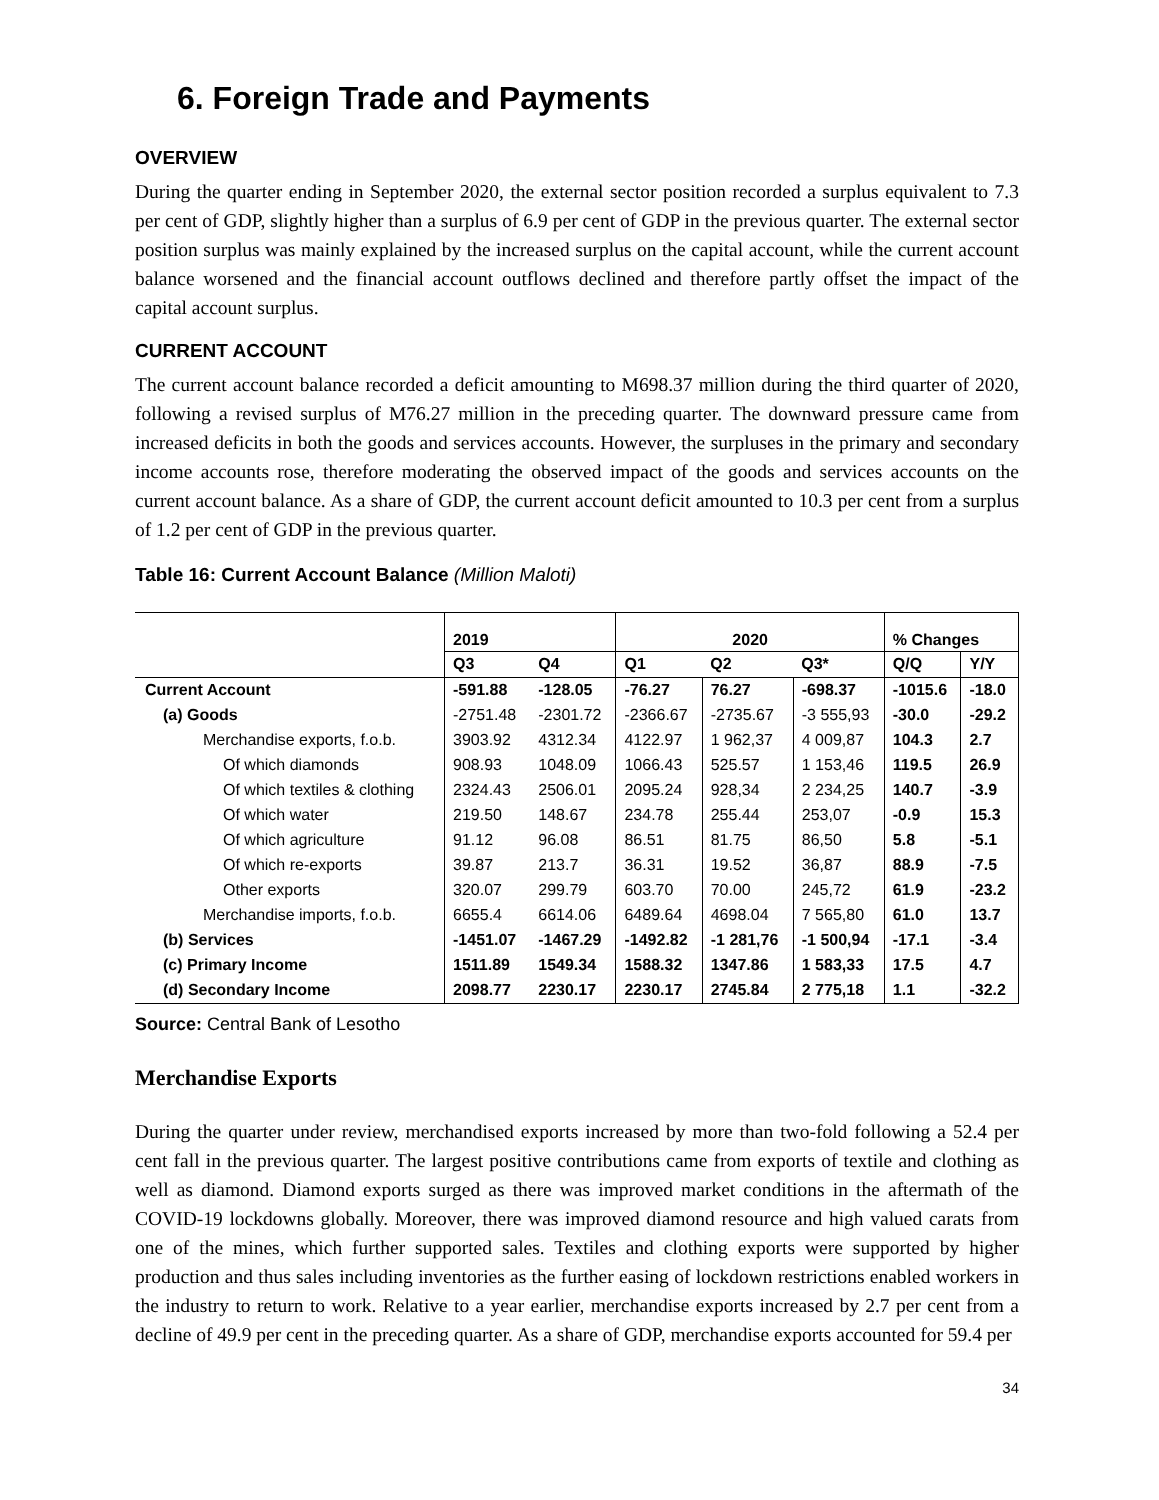6. Foreign Trade and Payments
OVERVIEW
During the quarter ending in September 2020, the external sector position recorded a surplus equivalent to 7.3 per cent of GDP, slightly higher than a surplus of 6.9 per cent of GDP in the previous quarter. The external sector position surplus was mainly explained by the increased surplus on the capital account, while the current account balance worsened and the financial account outflows declined and therefore partly offset the impact of the capital account surplus.
CURRENT ACCOUNT
The current account balance recorded a deficit amounting to M698.37 million during the third quarter of 2020, following a revised surplus of M76.27 million in the preceding quarter. The downward pressure came from increased deficits in both the goods and services accounts. However, the surpluses in the primary and secondary income accounts rose, therefore moderating the observed impact of the goods and services accounts on the current account balance. As a share of GDP, the current account deficit amounted to 10.3 per cent from a surplus of 1.2 per cent of GDP in the previous quarter.
Table 16: Current Account Balance (Million Maloti)
| | 2019 | | 2020 | | | % Changes | |
| --- | --- | --- | --- | --- | --- | --- | --- |
| | Q3 | Q4 | Q1 | Q2 | Q3* | Q/Q | Y/Y |
| Current Account | -591.88 | -128.05 | -76.27 | 76.27 | -698.37 | -1015.6 | -18.0 |
| (a) Goods | -2751.48 | -2301.72 | -2366.67 | -2735.67 | -3 555,93 | -30.0 | -29.2 |
| Merchandise exports, f.o.b. | 3903.92 | 4312.34 | 4122.97 | 1 962,37 | 4 009,87 | 104.3 | 2.7 |
| Of which diamonds | 908.93 | 1048.09 | 1066.43 | 525.57 | 1 153,46 | 119.5 | 26.9 |
| Of which textiles & clothing | 2324.43 | 2506.01 | 2095.24 | 928,34 | 2 234,25 | 140.7 | -3.9 |
| Of which water | 219.50 | 148.67 | 234.78 | 255.44 | 253,07 | -0.9 | 15.3 |
| Of which agriculture | 91.12 | 96.08 | 86.51 | 81.75 | 86,50 | 5.8 | -5.1 |
| Of which re-exports | 39.87 | 213.7 | 36.31 | 19.52 | 36,87 | 88.9 | -7.5 |
| Other exports | 320.07 | 299.79 | 603.70 | 70.00 | 245,72 | 61.9 | -23.2 |
| Merchandise imports, f.o.b. | 6655.4 | 6614.06 | 6489.64 | 4698.04 | 7 565,80 | 61.0 | 13.7 |
| (b) Services | -1451.07 | -1467.29 | -1492.82 | -1 281,76 | -1 500,94 | -17.1 | -3.4 |
| (c) Primary Income | 1511.89 | 1549.34 | 1588.32 | 1347.86 | 1 583,33 | 17.5 | 4.7 |
| (d) Secondary Income | 2098.77 | 2230.17 | 2230.17 | 2745.84 | 2 775,18 | 1.1 | -32.2 |
Source: Central Bank of Lesotho
Merchandise Exports
During the quarter under review, merchandised exports increased by more than two-fold following a 52.4 per cent fall in the previous quarter. The largest positive contributions came from exports of textile and clothing as well as diamond. Diamond exports surged as there was improved market conditions in the aftermath of the COVID-19 lockdowns globally. Moreover, there was improved diamond resource and high valued carats from one of the mines, which further supported sales. Textiles and clothing exports were supported by higher production and thus sales including inventories as the further easing of lockdown restrictions enabled workers in the industry to return to work. Relative to a year earlier, merchandise exports increased by 2.7 per cent from a decline of 49.9 per cent in the preceding quarter. As a share of GDP, merchandise exports accounted for 59.4 per
34